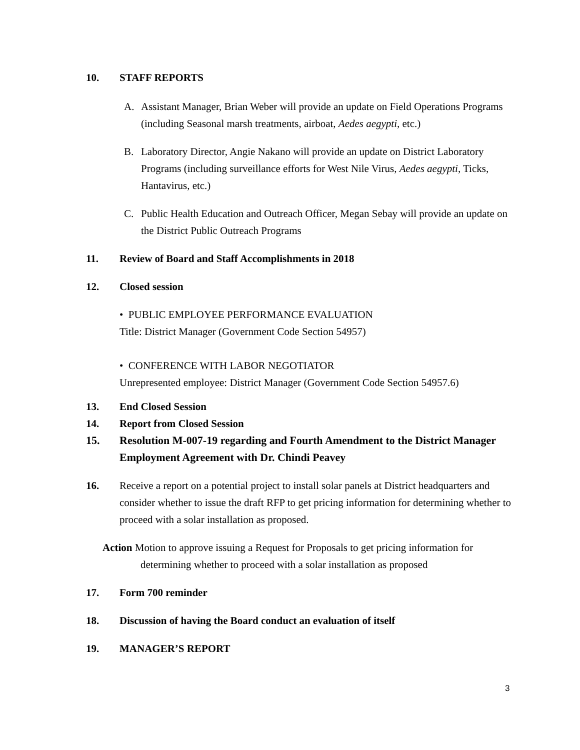10. STAFF REPORTS
A. Assistant Manager, Brian Weber will provide an update on Field Operations Programs (including Seasonal marsh treatments, airboat, Aedes aegypti, etc.)
B. Laboratory Director, Angie Nakano will provide an update on District Laboratory Programs (including surveillance efforts for West Nile Virus, Aedes aegypti, Ticks, Hantavirus, etc.)
C. Public Health Education and Outreach Officer, Megan Sebay will provide an update on the District Public Outreach Programs
11. Review of Board and Staff Accomplishments in 2018
12. Closed session
• PUBLIC EMPLOYEE PERFORMANCE EVALUATION
Title: District Manager (Government Code Section 54957)
• CONFERENCE WITH LABOR NEGOTIATOR
Unrepresented employee: District Manager (Government Code Section 54957.6)
13. End Closed Session
14. Report from Closed Session
15. Resolution M-007-19 regarding and Fourth Amendment to the District Manager Employment Agreement with Dr. Chindi Peavey
16. Receive a report on a potential project to install solar panels at District headquarters and consider whether to issue the draft RFP to get pricing information for determining whether to proceed with a solar installation as proposed.
Action Motion to approve issuing a Request for Proposals to get pricing information for determining whether to proceed with a solar installation as proposed
17. Form 700 reminder
18. Discussion of having the Board conduct an evaluation of itself
19. MANAGER’S REPORT
3